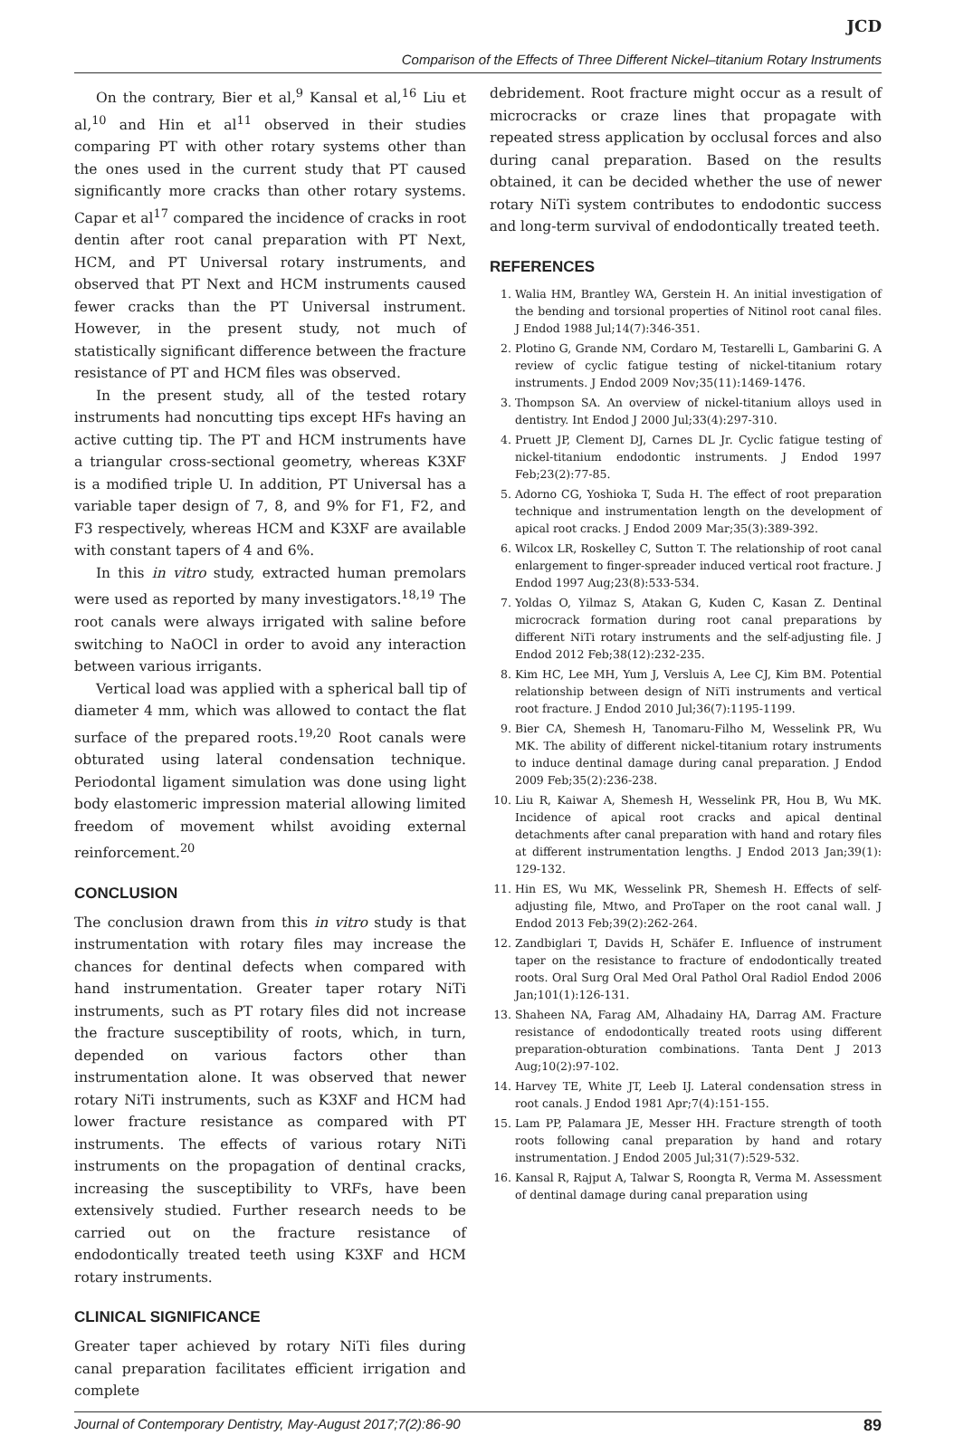JCD
Comparison of the Effects of Three Different Nickel–titanium Rotary Instruments
On the contrary, Bier et al,<sup>9</sup> Kansal et al,<sup>16</sup> Liu et al,<sup>10</sup> and Hin et al<sup>11</sup> observed in their studies comparing PT with other rotary systems other than the ones used in the current study that PT caused significantly more cracks than other rotary systems. Capar et al<sup>17</sup> compared the incidence of cracks in root dentin after root canal preparation with PT Next, HCM, and PT Universal rotary instruments, and observed that PT Next and HCM instruments caused fewer cracks than the PT Universal instrument. However, in the present study, not much of statistically significant difference between the fracture resistance of PT and HCM files was observed.
In the present study, all of the tested rotary instruments had noncutting tips except HFs having an active cutting tip. The PT and HCM instruments have a triangular cross-sectional geometry, whereas K3XF is a modified triple U. In addition, PT Universal has a variable taper design of 7, 8, and 9% for F1, F2, and F3 respectively, whereas HCM and K3XF are available with constant tapers of 4 and 6%.
In this in vitro study, extracted human premolars were used as reported by many investigators.<sup>18,19</sup> The root canals were always irrigated with saline before switching to NaOCl in order to avoid any interaction between various irrigants.
Vertical load was applied with a spherical ball tip of diameter 4 mm, which was allowed to contact the flat surface of the prepared roots.<sup>19,20</sup> Root canals were obturated using lateral condensation technique. Periodontal ligament simulation was done using light body elastomeric impression material allowing limited freedom of movement whilst avoiding external reinforcement.<sup>20</sup>
CONCLUSION
The conclusion drawn from this in vitro study is that instrumentation with rotary files may increase the chances for dentinal defects when compared with hand instrumentation. Greater taper rotary NiTi instruments, such as PT rotary files did not increase the fracture susceptibility of roots, which, in turn, depended on various factors other than instrumentation alone. It was observed that newer rotary NiTi instruments, such as K3XF and HCM had lower fracture resistance as compared with PT instruments. The effects of various rotary NiTi instruments on the propagation of dentinal cracks, increasing the susceptibility to VRFs, have been extensively studied. Further research needs to be carried out on the fracture resistance of endodontically treated teeth using K3XF and HCM rotary instruments.
CLINICAL SIGNIFICANCE
Greater taper achieved by rotary NiTi files during canal preparation facilitates efficient irrigation and complete
debridement. Root fracture might occur as a result of microcracks or craze lines that propagate with repeated stress application by occlusal forces and also during canal preparation. Based on the results obtained, it can be decided whether the use of newer rotary NiTi system contributes to endodontic success and long-term survival of endodontically treated teeth.
REFERENCES
1. Walia HM, Brantley WA, Gerstein H. An initial investigation of the bending and torsional properties of Nitinol root canal files. J Endod 1988 Jul;14(7):346-351.
2. Plotino G, Grande NM, Cordaro M, Testarelli L, Gambarini G. A review of cyclic fatigue testing of nickel-titanium rotary instruments. J Endod 2009 Nov;35(11):1469-1476.
3. Thompson SA. An overview of nickel-titanium alloys used in dentistry. Int Endod J 2000 Jul;33(4):297-310.
4. Pruett JP, Clement DJ, Carnes DL Jr. Cyclic fatigue testing of nickel-titanium endodontic instruments. J Endod 1997 Feb;23(2):77-85.
5. Adorno CG, Yoshioka T, Suda H. The effect of root preparation technique and instrumentation length on the development of apical root cracks. J Endod 2009 Mar;35(3):389-392.
6. Wilcox LR, Roskelley C, Sutton T. The relationship of root canal enlargement to finger-spreader induced vertical root fracture. J Endod 1997 Aug;23(8):533-534.
7. Yoldas O, Yilmaz S, Atakan G, Kuden C, Kasan Z. Dentinal microcrack formation during root canal preparations by different NiTi rotary instruments and the self-adjusting file. J Endod 2012 Feb;38(12):232-235.
8. Kim HC, Lee MH, Yum J, Versluis A, Lee CJ, Kim BM. Potential relationship between design of NiTi instruments and vertical root fracture. J Endod 2010 Jul;36(7):1195-1199.
9. Bier CA, Shemesh H, Tanomaru-Filho M, Wesselink PR, Wu MK. The ability of different nickel-titanium rotary instruments to induce dentinal damage during canal preparation. J Endod 2009 Feb;35(2):236-238.
10. Liu R, Kaiwar A, Shemesh H, Wesselink PR, Hou B, Wu MK. Incidence of apical root cracks and apical dentinal detachments after canal preparation with hand and rotary files at different instrumentation lengths. J Endod 2013 Jan;39(1): 129-132.
11. Hin ES, Wu MK, Wesselink PR, Shemesh H. Effects of self-adjusting file, Mtwo, and ProTaper on the root canal wall. J Endod 2013 Feb;39(2):262-264.
12. Zandbiglari T, Davids H, Schäfer E. Influence of instrument taper on the resistance to fracture of endodontically treated roots. Oral Surg Oral Med Oral Pathol Oral Radiol Endod 2006 Jan;101(1):126-131.
13. Shaheen NA, Farag AM, Alhadainy HA, Darrag AM. Fracture resistance of endodontically treated roots using different preparation-obturation combinations. Tanta Dent J 2013 Aug;10(2):97-102.
14. Harvey TE, White JT, Leeb IJ. Lateral condensation stress in root canals. J Endod 1981 Apr;7(4):151-155.
15. Lam PP, Palamara JE, Messer HH. Fracture strength of tooth roots following canal preparation by hand and rotary instrumentation. J Endod 2005 Jul;31(7):529-532.
16. Kansal R, Rajput A, Talwar S, Roongta R, Verma M. Assessment of dentinal damage during canal preparation using
Journal of Contemporary Dentistry, May-August 2017;7(2):86-90 89